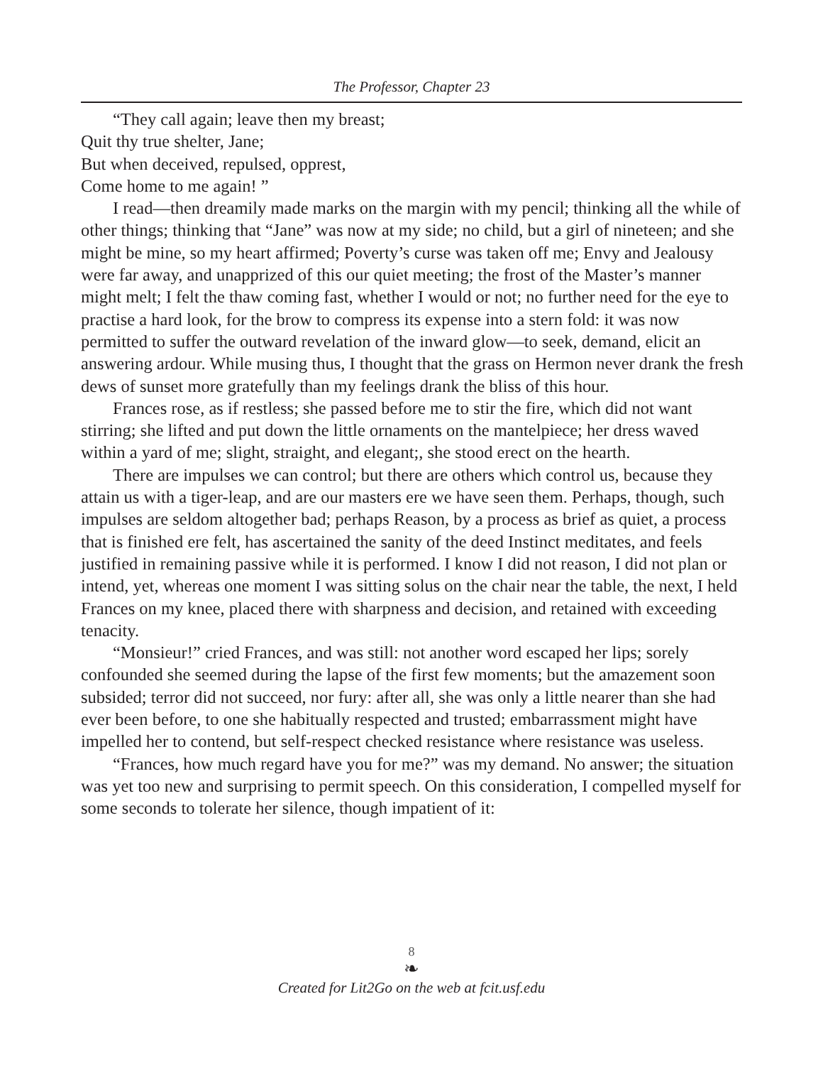The Professor, Chapter 23
“They call again; leave then my breast;
Quit thy true shelter, Jane;
But when deceived, repulsed, opprest,
Come home to me again! ”
I read—then dreamily made marks on the margin with my pencil; thinking all the while of other things; thinking that “Jane” was now at my side; no child, but a girl of nineteen; and she might be mine, so my heart affirmed; Poverty’s curse was taken off me; Envy and Jealousy were far away, and unapprized of this our quiet meeting; the frost of the Master’s manner might melt; I felt the thaw coming fast, whether I would or not; no further need for the eye to practise a hard look, for the brow to compress its expense into a stern fold: it was now permitted to suffer the outward revelation of the inward glow—to seek, demand, elicit an answering ardour. While musing thus, I thought that the grass on Hermon never drank the fresh dews of sunset more gratefully than my feelings drank the bliss of this hour.
Frances rose, as if restless; she passed before me to stir the fire, which did not want stirring; she lifted and put down the little ornaments on the mantelpiece; her dress waved within a yard of me; slight, straight, and elegant;, she stood erect on the hearth.
There are impulses we can control; but there are others which control us, because they attain us with a tiger-leap, and are our masters ere we have seen them. Perhaps, though, such impulses are seldom altogether bad; perhaps Reason, by a process as brief as quiet, a process that is finished ere felt, has ascertained the sanity of the deed Instinct meditates, and feels justified in remaining passive while it is performed. I know I did not reason, I did not plan or intend, yet, whereas one moment I was sitting solus on the chair near the table, the next, I held Frances on my knee, placed there with sharpness and decision, and retained with exceeding tenacity.
“Monsieur!” cried Frances, and was still: not another word escaped her lips; sorely confounded she seemed during the lapse of the first few moments; but the amazement soon subsided; terror did not succeed, nor fury: after all, she was only a little nearer than she had ever been before, to one she habitually respected and trusted; embarrassment might have impelled her to contend, but self-respect checked resistance where resistance was useless.
“Frances, how much regard have you for me?” was my demand. No answer; the situation was yet too new and surprising to permit speech. On this consideration, I compelled myself for some seconds to tolerate her silence, though impatient of it:
8
❧
Created for Lit2Go on the web at fcit.usf.edu